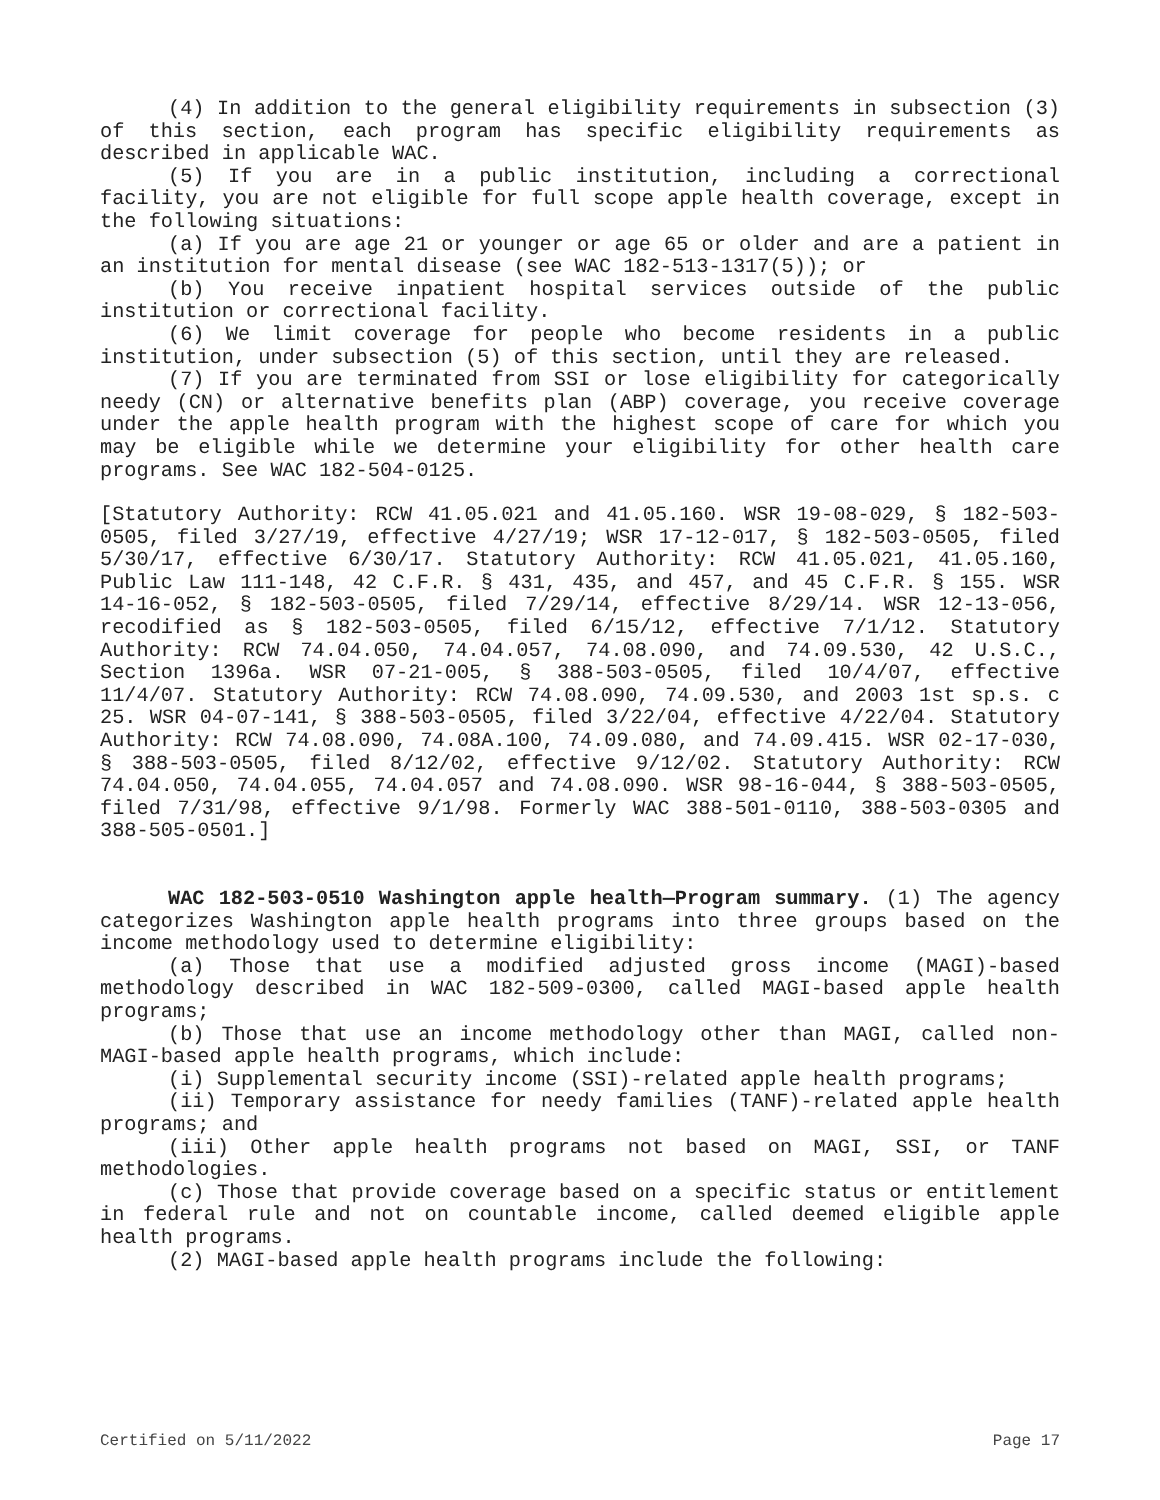(4) In addition to the general eligibility requirements in subsection (3) of this section, each program has specific eligibility requirements as described in applicable WAC.
(5) If you are in a public institution, including a correctional facility, you are not eligible for full scope apple health coverage, except in the following situations:
(a) If you are age 21 or younger or age 65 or older and are a patient in an institution for mental disease (see WAC 182-513-1317(5)); or
(b) You receive inpatient hospital services outside of the public institution or correctional facility.
(6) We limit coverage for people who become residents in a public institution, under subsection (5) of this section, until they are released.
(7) If you are terminated from SSI or lose eligibility for categorically needy (CN) or alternative benefits plan (ABP) coverage, you receive coverage under the apple health program with the highest scope of care for which you may be eligible while we determine your eligibility for other health care programs. See WAC 182-504-0125.
[Statutory Authority: RCW 41.05.021 and 41.05.160. WSR 19-08-029, § 182-503-0505, filed 3/27/19, effective 4/27/19; WSR 17-12-017, § 182-503-0505, filed 5/30/17, effective 6/30/17. Statutory Authority: RCW 41.05.021, 41.05.160, Public Law 111-148, 42 C.F.R. § 431, 435, and 457, and 45 C.F.R. § 155. WSR 14-16-052, § 182-503-0505, filed 7/29/14, effective 8/29/14. WSR 12-13-056, recodified as § 182-503-0505, filed 6/15/12, effective 7/1/12. Statutory Authority: RCW 74.04.050, 74.04.057, 74.08.090, and 74.09.530, 42 U.S.C., Section 1396a. WSR 07-21-005, § 388-503-0505, filed 10/4/07, effective 11/4/07. Statutory Authority: RCW 74.08.090, 74.09.530, and 2003 1st sp.s. c 25. WSR 04-07-141, § 388-503-0505, filed 3/22/04, effective 4/22/04. Statutory Authority: RCW 74.08.090, 74.08A.100, 74.09.080, and 74.09.415. WSR 02-17-030, § 388-503-0505, filed 8/12/02, effective 9/12/02. Statutory Authority: RCW 74.04.050, 74.04.055, 74.04.057 and 74.08.090. WSR 98-16-044, § 388-503-0505, filed 7/31/98, effective 9/1/98. Formerly WAC 388-501-0110, 388-503-0305 and 388-505-0501.]
WAC 182-503-0510 Washington apple health—Program summary. (1) The agency categorizes Washington apple health programs into three groups based on the income methodology used to determine eligibility:
(a) Those that use a modified adjusted gross income (MAGI)-based methodology described in WAC 182-509-0300, called MAGI-based apple health programs;
(b) Those that use an income methodology other than MAGI, called non-MAGI-based apple health programs, which include:
(i) Supplemental security income (SSI)-related apple health programs;
(ii) Temporary assistance for needy families (TANF)-related apple health programs; and
(iii) Other apple health programs not based on MAGI, SSI, or TANF methodologies.
(c) Those that provide coverage based on a specific status or entitlement in federal rule and not on countable income, called deemed eligible apple health programs.
(2) MAGI-based apple health programs include the following:
Certified on 5/11/2022 Page 17